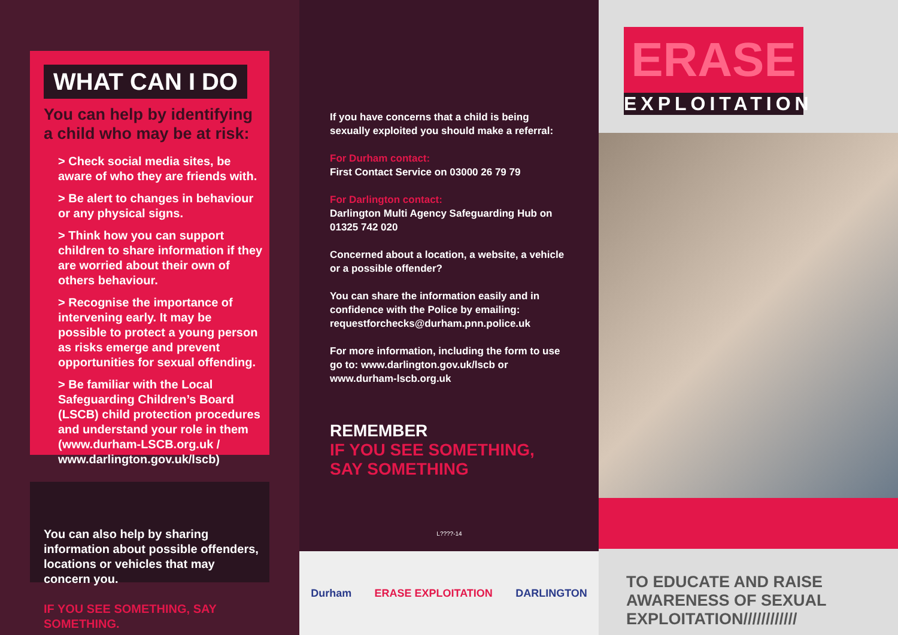WHAT CAN I DO
You can help by identifying a child who may be at risk:
> Check social media sites, be aware of who they are friends with.
> Be alert to changes in behaviour or any physical signs.
> Think how you can support children to share information if they are worried about their own of others behaviour.
> Recognise the importance of intervening early. It may be possible to protect a young person as risks emerge and prevent opportunities for sexual offending.
> Be familiar with the Local Safeguarding Children’s Board (LSCB) child protection procedures and understand your role in them (www.durham-LSCB.org.uk / www.darlington.gov.uk/lscb)
You can also help by sharing information about possible offenders, locations or vehicles that may concern you.
IF YOU SEE SOMETHING, SAY SOMETHING.
If you have concerns that a child is being sexually exploited you should make a referral:
For Durham contact:
First Contact Service on 03000 26 79 79
For Darlington contact:
Darlington Multi Agency Safeguarding Hub on 01325 742 020
Concerned about a location, a website, a vehicle or a possible offender?
You can share the information easily and in confidence with the Police by emailing: requestforchecks@durham.pnn.police.uk
For more information, including the form to use go to: www.darlington.gov.uk/lscb or www.durham-lscb.org.uk
REMEMBER
IF YOU SEE SOMETHING,
SAY SOMETHING
L????-14
Durham ERASE EXPLOITATION DARLINGTON
ERASE
EXPLOITATION
TO EDUCATE AND RAISE AWARENESS OF SEXUAL EXPLOITATION////////////